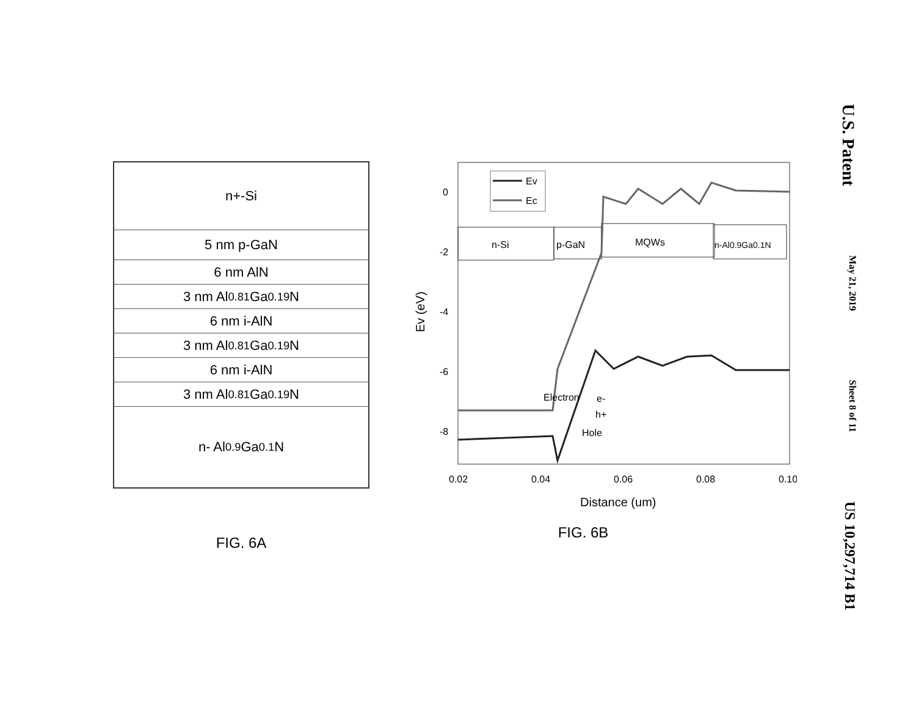n+-Si
5 nm p-GaN
6 nm AlN
3 nm Al<sub>0.81</sub>Ga<sub>0.19</sub>N
6 nm i-AlN
3 nm Al<sub>0.81</sub>Ga<sub>0.19</sub>N
6 nm i-AlN
3 nm Al<sub>0.81</sub>Ga<sub>0.19</sub>N
n- Al<sub>0.9</sub>Ga<sub>0.1</sub>N
FIG. 6A
0
-2
-4
-6
-8
0.02
0.04
0.06
0.08
0.10
Distance (um)
Ev (eV)
Ev
Ec
n-Si
p-GaN
MQWs
n-Al0.9Ga0.1N
Electron
e-
h+
Hole
FIG. 6B
U.S. Patent May 21, 2019 Sheet 8 of 11 US 10,297,714 B1